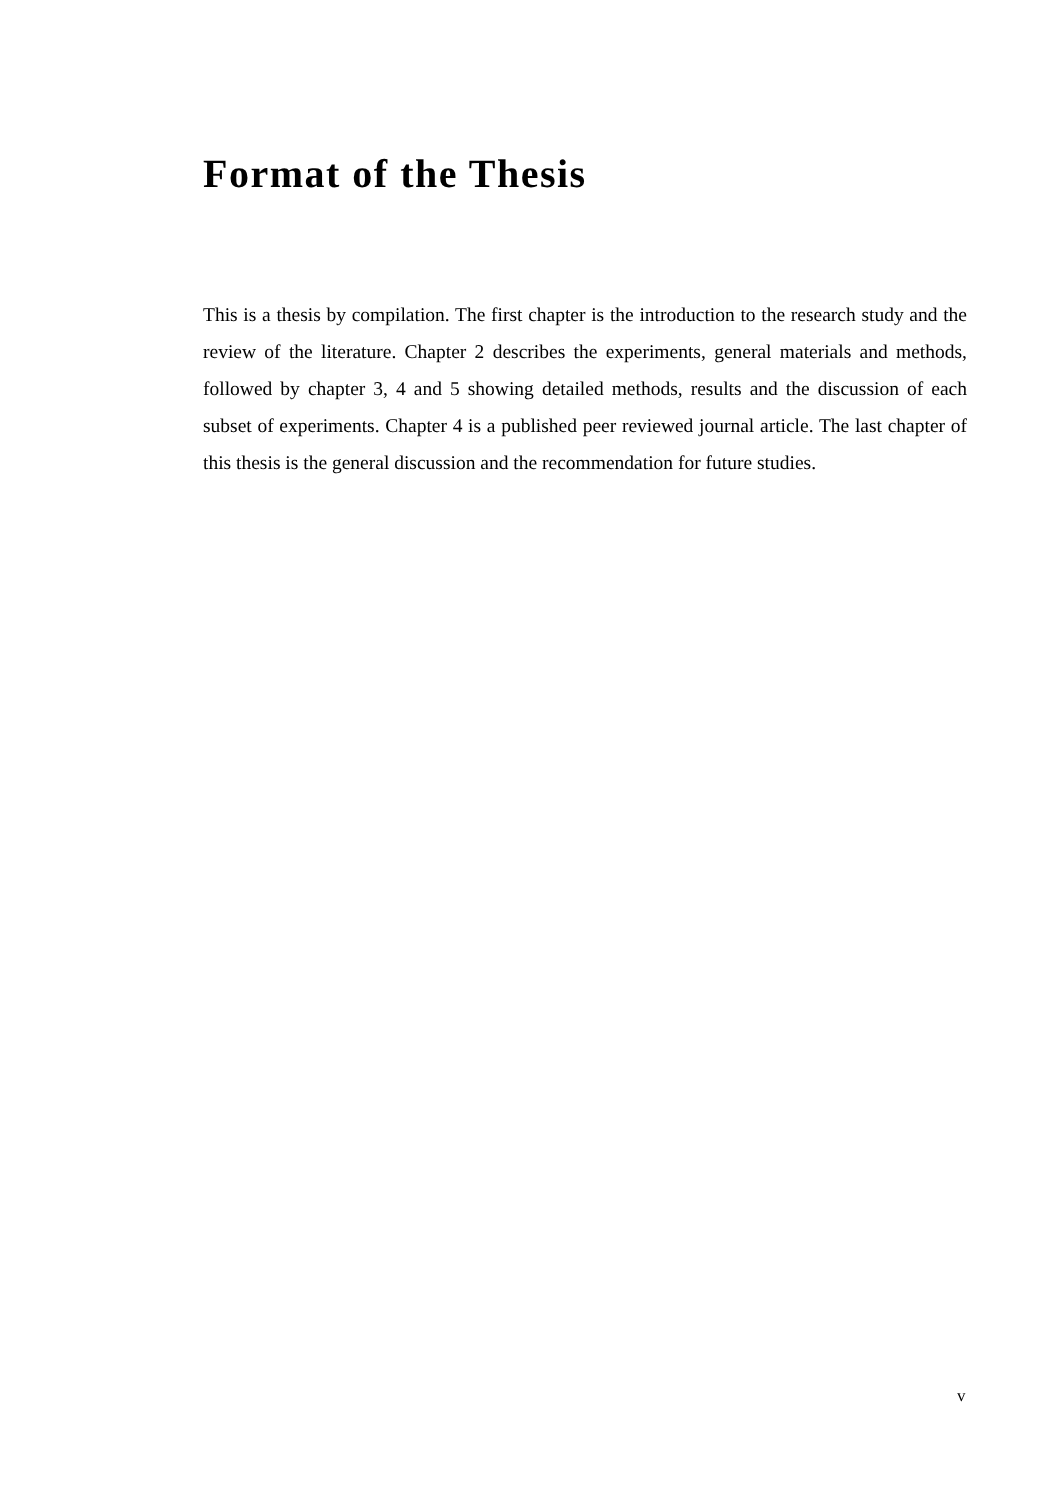Format of the Thesis
This is a thesis by compilation. The first chapter is the introduction to the research study and the review of the literature. Chapter 2 describes the experiments, general materials and methods, followed by chapter 3, 4 and 5 showing detailed methods, results and the discussion of each subset of experiments. Chapter 4 is a published peer reviewed journal article. The last chapter of this thesis is the general discussion and the recommendation for future studies.
v